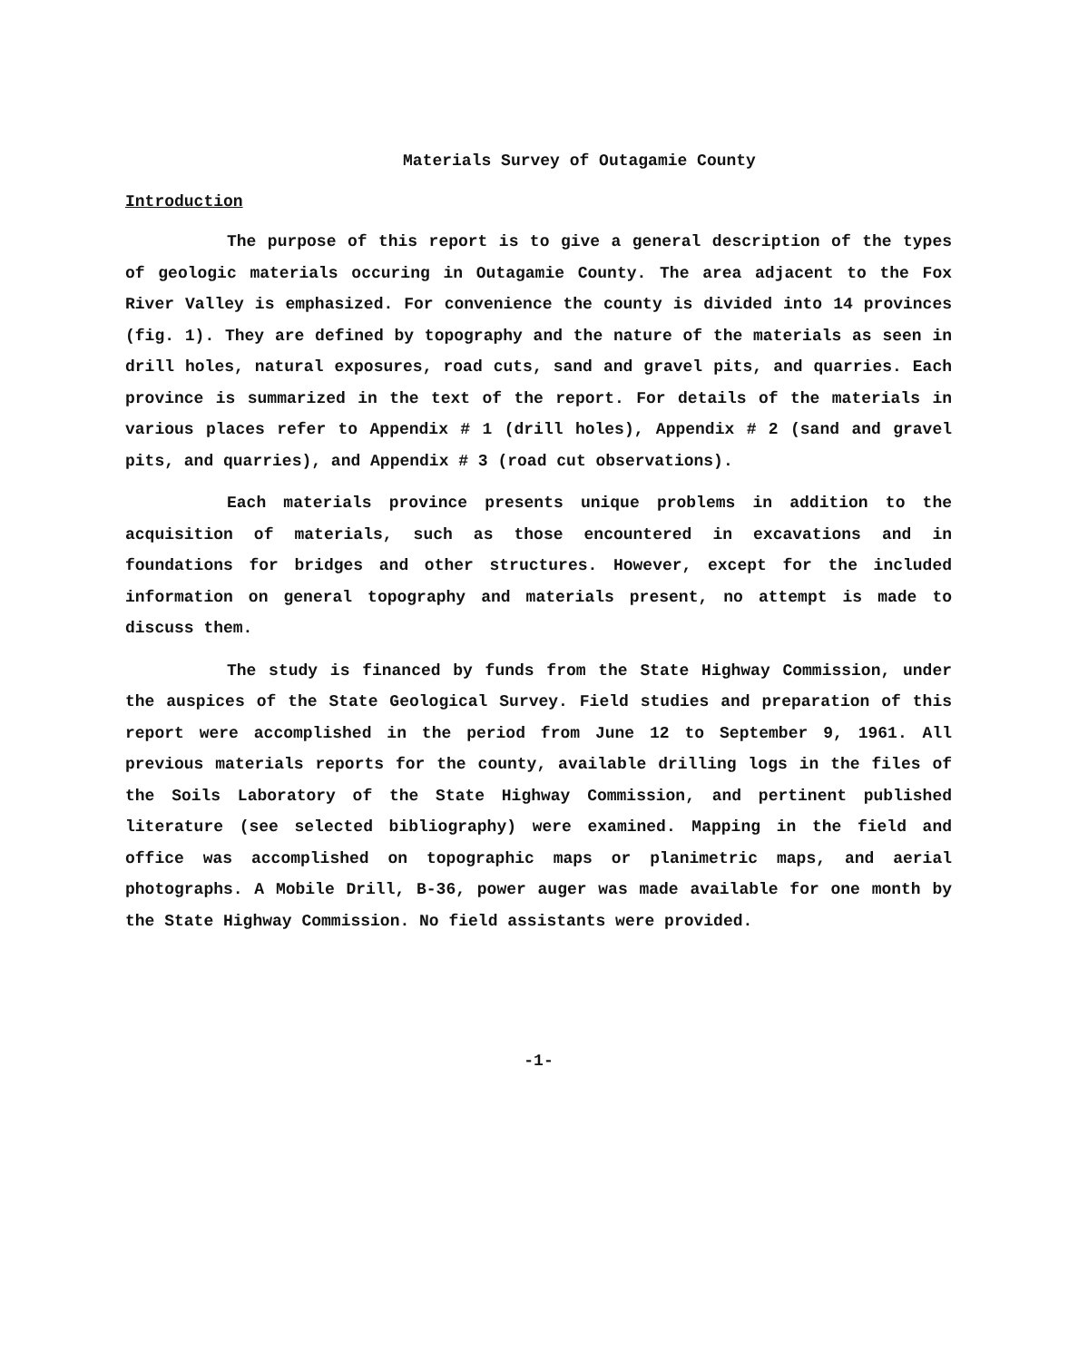Materials Survey of Outagamie County
Introduction
The purpose of this report is to give a general description of the types of geologic materials occuring in Outagamie County. The area adjacent to the Fox River Valley is emphasized. For convenience the county is divided into 14 provinces (fig. 1). They are defined by topography and the nature of the materials as seen in drill holes, natural exposures, road cuts, sand and gravel pits, and quarries. Each province is summarized in the text of the report. For details of the materials in various places refer to Appendix # 1 (drill holes), Appendix # 2 (sand and gravel pits, and quarries), and Appendix # 3 (road cut observations).
Each materials province presents unique problems in addition to the acquisition of materials, such as those encountered in excavations and in foundations for bridges and other structures. However, except for the included information on general topography and materials present, no attempt is made to discuss them.
The study is financed by funds from the State Highway Commission, under the auspices of the State Geological Survey. Field studies and preparation of this report were accomplished in the period from June 12 to September 9, 1961. All previous materials reports for the county, available drilling logs in the files of the Soils Laboratory of the State Highway Commission, and pertinent published literature (see selected bibliography) were examined. Mapping in the field and office was accomplished on topographic maps or planimetric maps, and aerial photographs. A Mobile Drill, B-36, power auger was made available for one month by the State Highway Commission. No field assistants were provided.
-1-